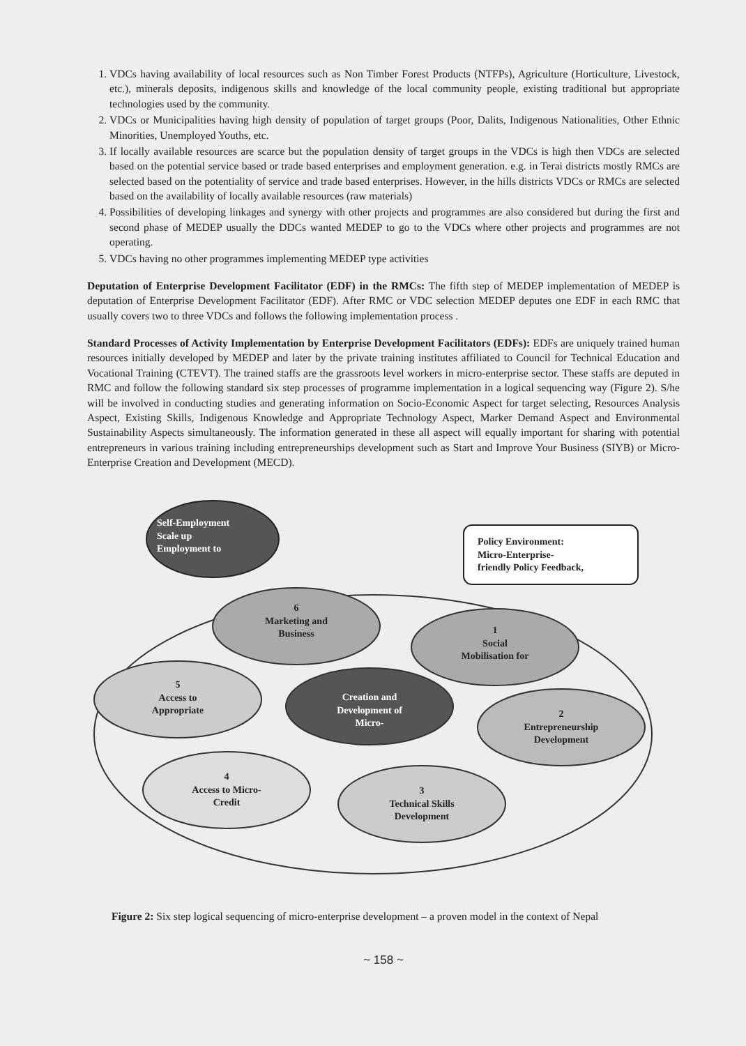1. VDCs having availability of local resources such as Non Timber Forest Products (NTFPs), Agriculture (Horticulture, Livestock, etc.), minerals deposits, indigenous skills and knowledge of the local community people, existing traditional but appropriate technologies used by the community.
2. VDCs or Municipalities having high density of population of target groups (Poor, Dalits, Indigenous Nationalities, Other Ethnic Minorities, Unemployed Youths, etc.
3. If locally available resources are scarce but the population density of target groups in the VDCs is high then VDCs are selected based on the potential service based or trade based enterprises and employment generation. e.g. in Terai districts mostly RMCs are selected based on the potentiality of service and trade based enterprises. However, in the hills districts VDCs or RMCs are selected based on the availability of locally available resources (raw materials)
4. Possibilities of developing linkages and synergy with other projects and programmes are also considered but during the first and second phase of MEDEP usually the DDCs wanted MEDEP to go to the VDCs where other projects and programmes are not operating.
5. VDCs having no other programmes implementing MEDEP type activities
Deputation of Enterprise Development Facilitator (EDF) in the RMCs: The fifth step of MEDEP implementation of MEDEP is deputation of Enterprise Development Facilitator (EDF). After RMC or VDC selection MEDEP deputes one EDF in each RMC that usually covers two to three VDCs and follows the following implementation process .
Standard Processes of Activity Implementation by Enterprise Development Facilitators (EDFs): EDFs are uniquely trained human resources initially developed by MEDEP and later by the private training institutes affiliated to Council for Technical Education and Vocational Training (CTEVT). The trained staffs are the grassroots level workers in micro-enterprise sector. These staffs are deputed in RMC and follow the following standard six step processes of programme implementation in a logical sequencing way (Figure 2). S/he will be involved in conducting studies and generating information on Socio-Economic Aspect for target selecting, Resources Analysis Aspect, Existing Skills, Indigenous Knowledge and Appropriate Technology Aspect, Marker Demand Aspect and Environmental Sustainability Aspects simultaneously. The information generated in these all aspect will equally important for sharing with potential entrepreneurs in various training including entrepreneurships development such as Start and Improve Your Business (SIYB) or Micro-Enterprise Creation and Development (MECD).
Self-Employment
Scale up
Employment to
Policy Environment:
Micro-Enterprise-
friendly Policy Feedback,
6
Marketing and
Business
1
Social
Mobilisation for
5
Access to
Appropriate
Creation and
Development of
Micro-
2
Entrepreneurship
Development
4
Access to Micro-
Credit
3
Technical Skills
Development
Figure 2: Six step logical sequencing of micro-enterprise development – a proven model in the context of Nepal
~ 158 ~